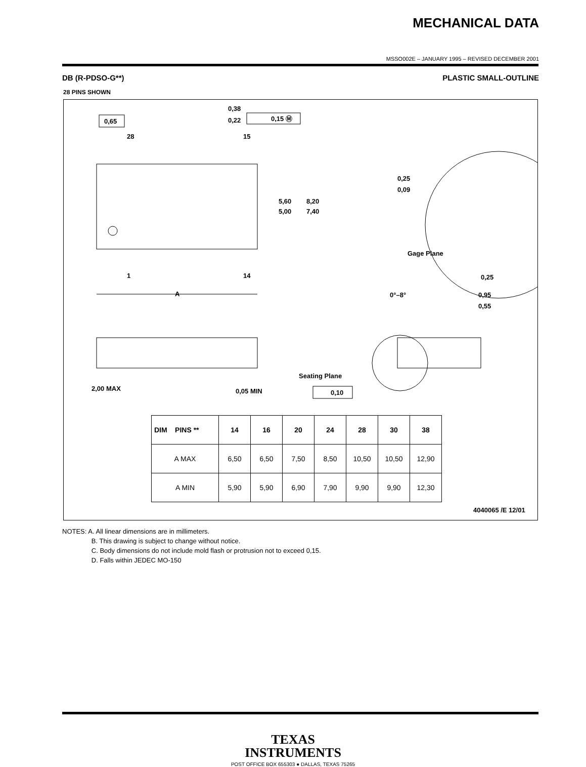MECHANICAL DATA
MSSO002E – JANUARY 1995 – REVISED DECEMBER 2001
DB (R-PDSO-G**) PLASTIC SMALL-OUTLINE
28 PINS SHOWN
0,65
28
15
0,38
0,22
0,15 Ⓜ
5,60
5,00
8,20
7,40
1
14
A
0,25
0,09
Gage Plane
0,25
0°–8°
0,95
0,55
2,00 MAX
0,05 MIN
Seating Plane
0,10
4040065 /E 12/01
| DIM PINS ** | 14 | 16 | 20 | 24 | 28 | 30 | 38 |
| --- | --- | --- | --- | --- | --- | --- | --- |
| A MAX | 6,50 | 6,50 | 7,50 | 8,50 | 10,50 | 10,50 | 12,90 |
| A MIN | 5,90 | 5,90 | 6,90 | 7,90 | 9,90 | 9,90 | 12,30 |
NOTES: A. All linear dimensions are in millimeters.
B. This drawing is subject to change without notice.
C. Body dimensions do not include mold flash or protrusion not to exceed 0,15.
D. Falls within JEDEC MO-150
TEXAS
INSTRUMENTS
POST OFFICE BOX 655303 ● DALLAS, TEXAS 75265